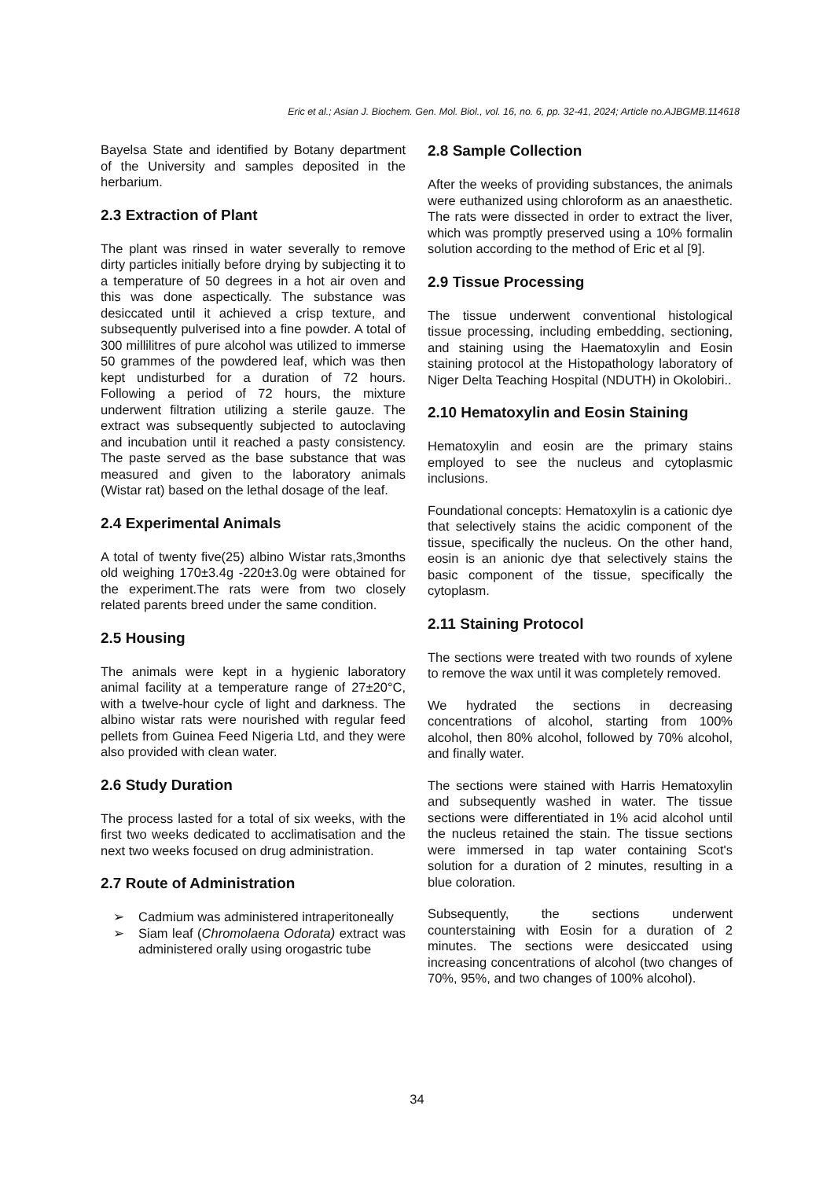Eric et al.; Asian J. Biochem. Gen. Mol. Biol., vol. 16, no. 6, pp. 32-41, 2024; Article no.AJBGMB.114618
Bayelsa State and identified by Botany department of the University and samples deposited in the herbarium.
2.3 Extraction of Plant
The plant was rinsed in water severally to remove dirty particles initially before drying by subjecting it to a temperature of 50 degrees in a hot air oven and this was done aspectically. The substance was desiccated until it achieved a crisp texture, and subsequently pulverised into a fine powder. A total of 300 millilitres of pure alcohol was utilized to immerse 50 grammes of the powdered leaf, which was then kept undisturbed for a duration of 72 hours. Following a period of 72 hours, the mixture underwent filtration utilizing a sterile gauze. The extract was subsequently subjected to autoclaving and incubation until it reached a pasty consistency. The paste served as the base substance that was measured and given to the laboratory animals (Wistar rat) based on the lethal dosage of the leaf.
2.4 Experimental Animals
A total of twenty five(25) albino Wistar rats,3months old weighing 170±3.4g -220±3.0g were obtained for the experiment.The rats were from two closely related parents breed under the same condition.
2.5 Housing
The animals were kept in a hygienic laboratory animal facility at a temperature range of 27±20°C, with a twelve-hour cycle of light and darkness. The albino wistar rats were nourished with regular feed pellets from Guinea Feed Nigeria Ltd, and they were also provided with clean water.
2.6 Study Duration
The process lasted for a total of six weeks, with the first two weeks dedicated to acclimatisation and the next two weeks focused on drug administration.
2.7 Route of Administration
➢ Cadmium was administered intraperitoneally
➢ Siam leaf (Chromolaena Odorata) extract was administered orally using orogastric tube
2.8 Sample Collection
After the weeks of providing substances, the animals were euthanized using chloroform as an anaesthetic. The rats were dissected in order to extract the liver, which was promptly preserved using a 10% formalin solution according to the method of Eric et al [9].
2.9 Tissue Processing
The tissue underwent conventional histological tissue processing, including embedding, sectioning, and staining using the Haematoxylin and Eosin staining protocol at the Histopathology laboratory of Niger Delta Teaching Hospital (NDUTH) in Okolobiri..
2.10 Hematoxylin and Eosin Staining
Hematoxylin and eosin are the primary stains employed to see the nucleus and cytoplasmic inclusions.
Foundational concepts: Hematoxylin is a cationic dye that selectively stains the acidic component of the tissue, specifically the nucleus. On the other hand, eosin is an anionic dye that selectively stains the basic component of the tissue, specifically the cytoplasm.
2.11 Staining Protocol
The sections were treated with two rounds of xylene to remove the wax until it was completely removed.
We hydrated the sections in decreasing concentrations of alcohol, starting from 100% alcohol, then 80% alcohol, followed by 70% alcohol, and finally water.
The sections were stained with Harris Hematoxylin and subsequently washed in water. The tissue sections were differentiated in 1% acid alcohol until the nucleus retained the stain. The tissue sections were immersed in tap water containing Scot's solution for a duration of 2 minutes, resulting in a blue coloration.
Subsequently, the sections underwent counterstaining with Eosin for a duration of 2 minutes. The sections were desiccated using increasing concentrations of alcohol (two changes of 70%, 95%, and two changes of 100% alcohol).
34